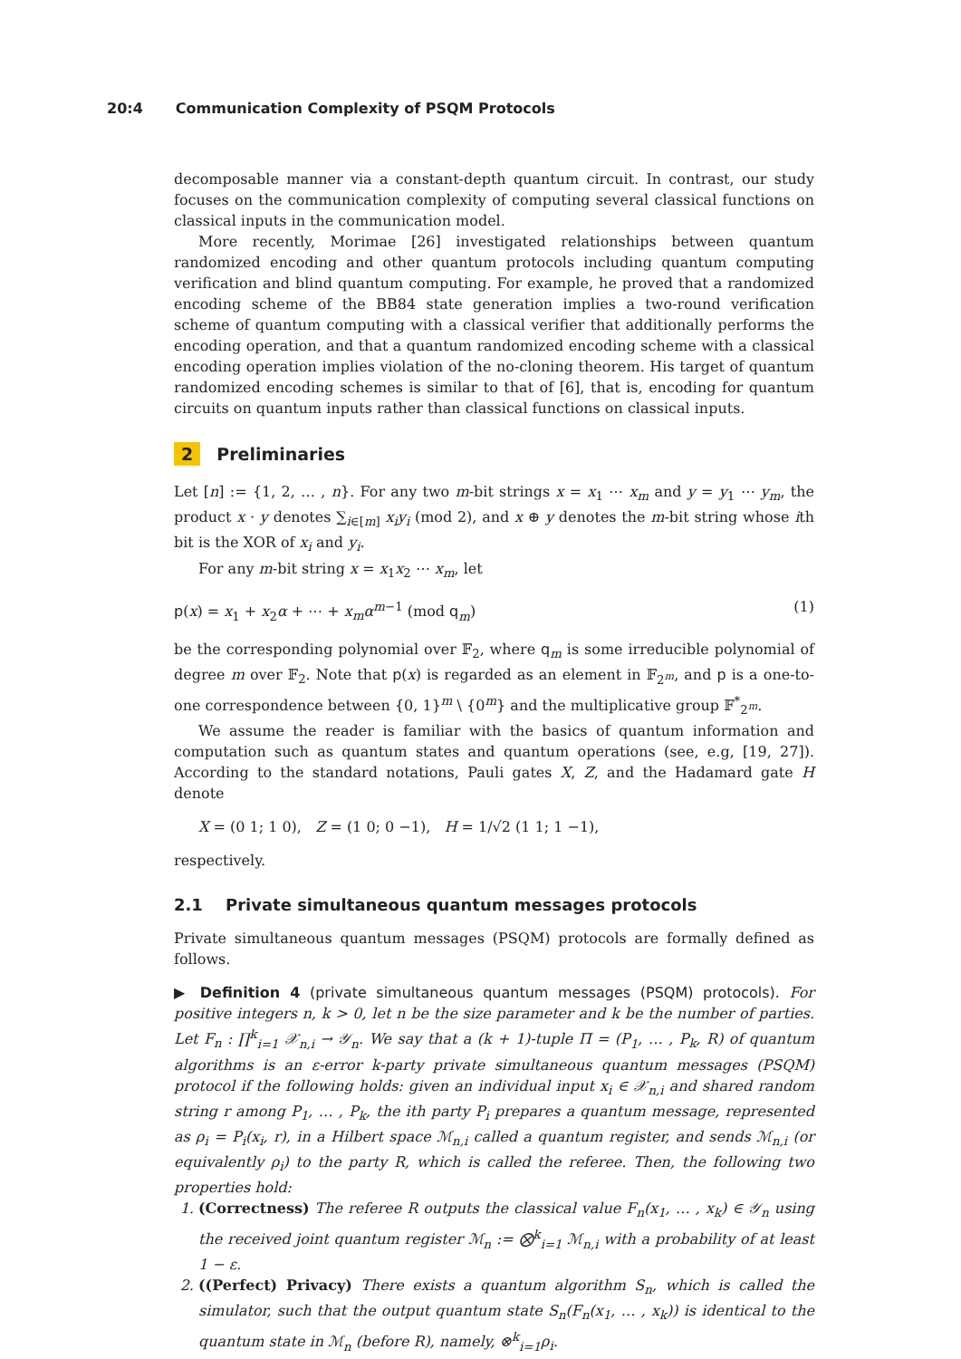20:4 Communication Complexity of PSQM Protocols
decomposable manner via a constant-depth quantum circuit. In contrast, our study focuses on the communication complexity of computing several classical functions on classical inputs in the communication model.
More recently, Morimae [26] investigated relationships between quantum randomized encoding and other quantum protocols including quantum computing verification and blind quantum computing. For example, he proved that a randomized encoding scheme of the BB84 state generation implies a two-round verification scheme of quantum computing with a classical verifier that additionally performs the encoding operation, and that a quantum randomized encoding scheme with a classical encoding operation implies violation of the no-cloning theorem. His target of quantum randomized encoding schemes is similar to that of [6], that is, encoding for quantum circuits on quantum inputs rather than classical functions on classical inputs.
2 Preliminaries
Let [n] := {1, 2, … , n}. For any two m-bit strings x = x<sub>1</sub> ⋯ x<sub>m</sub> and y = y<sub>1</sub> ⋯ y<sub>m</sub>, the product x · y denotes ∑<sub>i∈[m]</sub> x<sub>i</sub>y<sub>i</sub> (mod 2), and x ⊕ y denotes the m-bit string whose ith bit is the XOR of x<sub>i</sub> and y<sub>i</sub>.
For any m-bit string x = x<sub>1</sub>x<sub>2</sub> ⋯ x<sub>m</sub>, let
p(x) = x<sub>1</sub> + x<sub>2</sub>α + ⋯ + x<sub>m</sub>α<sup>m−1</sup> (mod q<sub>m</sub>) (1)
be the corresponding polynomial over 𝔽<sub>2</sub>, where q<sub>m</sub> is some irreducible polynomial of degree m over 𝔽<sub>2</sub>. Note that p(x) is regarded as an element in 𝔽<sub>2<sup>m</sup></sub>, and p is a one-to-one correspondence between {0, 1}<sup>m</sup> \ {0<sup>m</sup>} and the multiplicative group 𝔽<sup>*</sup><sub>2<sup>m</sup></sub>.
We assume the reader is familiar with the basics of quantum information and computation such as quantum states and quantum operations (see, e.g, [19, 27]). According to the standard notations, Pauli gates X, Z, and the Hadamard gate H denote
X = (0 1; 1 0), Z = (1 0; 0 −1), H = 1/√2 (1 1; 1 −1),
respectively.
2.1 Private simultaneous quantum messages protocols
Private simultaneous quantum messages (PSQM) protocols are formally defined as follows.
▶ Definition 4 (private simultaneous quantum messages (PSQM) protocols). For positive integers n, k > 0, let n be the size parameter and k be the number of parties. Let F<sub>n</sub> : ∏<sup>k</sup><sub>i=1</sub> 𝒳<sub>n,i</sub> → 𝒴<sub>n</sub>. We say that a (k + 1)-tuple Π = (P<sub>1</sub>, … , P<sub>k</sub>, R) of quantum algorithms is an ε-error k-party private simultaneous quantum messages (PSQM) protocol if the following holds: given an individual input x<sub>i</sub> ∈ 𝒳<sub>n,i</sub> and shared random string r among P<sub>1</sub>, … , P<sub>k</sub>, the ith party P<sub>i</sub> prepares a quantum message, represented as ρ<sub>i</sub> = P<sub>i</sub>(x<sub>i</sub>, r), in a Hilbert space ℳ<sub>n,i</sub> called a quantum register, and sends ℳ<sub>n,i</sub> (or equivalently ρ<sub>i</sub>) to the party R, which is called the referee. Then, the following two properties hold:
1. (Correctness) The referee R outputs the classical value F<sub>n</sub>(x<sub>1</sub>, … , x<sub>k</sub>) ∈ 𝒴<sub>n</sub> using the received joint quantum register ℳ<sub>n</sub> := ⨂<sup>k</sup><sub>i=1</sub> ℳ<sub>n,i</sub> with a probability of at least 1 − ε.
2. ((Perfect) Privacy) There exists a quantum algorithm S<sub>n</sub>, which is called the simulator, such that the output quantum state S<sub>n</sub>(F<sub>n</sub>(x<sub>1</sub>, … , x<sub>k</sub>)) is identical to the quantum state in ℳ<sub>n</sub> (before R), namely, ⊗<sup>k</sup><sub>i=1</sub>ρ<sub>i</sub>.